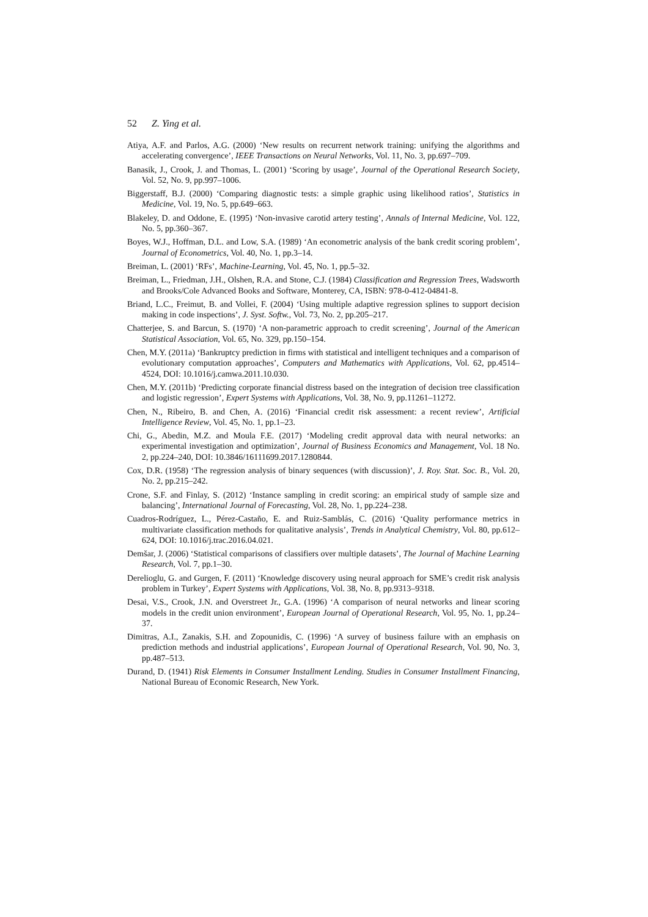52 Z. Ying et al.
Atiya, A.F. and Parlos, A.G. (2000) ‘New results on recurrent network training: unifying the algorithms and accelerating convergence’, IEEE Transactions on Neural Networks, Vol. 11, No. 3, pp.697–709.
Banasik, J., Crook, J. and Thomas, L. (2001) ‘Scoring by usage’, Journal of the Operational Research Society, Vol. 52, No. 9, pp.997–1006.
Biggerstaff, B.J. (2000) ‘Comparing diagnostic tests: a simple graphic using likelihood ratios’, Statistics in Medicine, Vol. 19, No. 5, pp.649–663.
Blakeley, D. and Oddone, E. (1995) ‘Non-invasive carotid artery testing’, Annals of Internal Medicine, Vol. 122, No. 5, pp.360–367.
Boyes, W.J., Hoffman, D.L. and Low, S.A. (1989) ‘An econometric analysis of the bank credit scoring problem’, Journal of Econometrics, Vol. 40, No. 1, pp.3–14.
Breiman, L. (2001) ‘RFs’, Machine-Learning, Vol. 45, No. 1, pp.5–32.
Breiman, L., Friedman, J.H., Olshen, R.A. and Stone, C.J. (1984) Classification and Regression Trees, Wadsworth and Brooks/Cole Advanced Books and Software, Monterey, CA, ISBN: 978-0-412-04841-8.
Briand, L.C., Freimut, B. and Vollei, F. (2004) ‘Using multiple adaptive regression splines to support decision making in code inspections’, J. Syst. Softw., Vol. 73, No. 2, pp.205–217.
Chatterjee, S. and Barcun, S. (1970) ‘A non-parametric approach to credit screening’, Journal of the American Statistical Association, Vol. 65, No. 329, pp.150–154.
Chen, M.Y. (2011a) ‘Bankruptcy prediction in firms with statistical and intelligent techniques and a comparison of evolutionary computation approaches’, Computers and Mathematics with Applications, Vol. 62, pp.4514–4524, DOI: 10.1016/j.camwa.2011.10.030.
Chen, M.Y. (2011b) ‘Predicting corporate financial distress based on the integration of decision tree classification and logistic regression’, Expert Systems with Applications, Vol. 38, No. 9, pp.11261–11272.
Chen, N., Ribeiro, B. and Chen, A. (2016) ‘Financial credit risk assessment: a recent review’, Artificial Intelligence Review, Vol. 45, No. 1, pp.1–23.
Chi, G., Abedin, M.Z. and Moula F.E. (2017) ‘Modeling credit approval data with neural networks: an experimental investigation and optimization’, Journal of Business Economics and Management, Vol. 18 No. 2, pp.224–240, DOI: 10.3846/16111699.2017.1280844.
Cox, D.R. (1958) ‘The regression analysis of binary sequences (with discussion)’, J. Roy. Stat. Soc. B., Vol. 20, No. 2, pp.215–242.
Crone, S.F. and Finlay, S. (2012) ‘Instance sampling in credit scoring: an empirical study of sample size and balancing’, International Journal of Forecasting, Vol. 28, No. 1, pp.224–238.
Cuadros-Rodríguez, L., Pérez-Castaño, E. and Ruiz-Samblás, C. (2016) ‘Quality performance metrics in multivariate classification methods for qualitative analysis’, Trends in Analytical Chemistry, Vol. 80, pp.612–624, DOI: 10.1016/j.trac.2016.04.021.
Demšar, J. (2006) ‘Statistical comparisons of classifiers over multiple datasets’, The Journal of Machine Learning Research, Vol. 7, pp.1–30.
Derelioglu, G. and Gurgen, F. (2011) ‘Knowledge discovery using neural approach for SME’s credit risk analysis problem in Turkey’, Expert Systems with Applications, Vol. 38, No. 8, pp.9313–9318.
Desai, V.S., Crook, J.N. and Overstreet Jr., G.A. (1996) ‘A comparison of neural networks and linear scoring models in the credit union environment’, European Journal of Operational Research, Vol. 95, No. 1, pp.24–37.
Dimitras, A.I., Zanakis, S.H. and Zopounidis, C. (1996) ‘A survey of business failure with an emphasis on prediction methods and industrial applications’, European Journal of Operational Research, Vol. 90, No. 3, pp.487–513.
Durand, D. (1941) Risk Elements in Consumer Installment Lending. Studies in Consumer Installment Financing, National Bureau of Economic Research, New York.